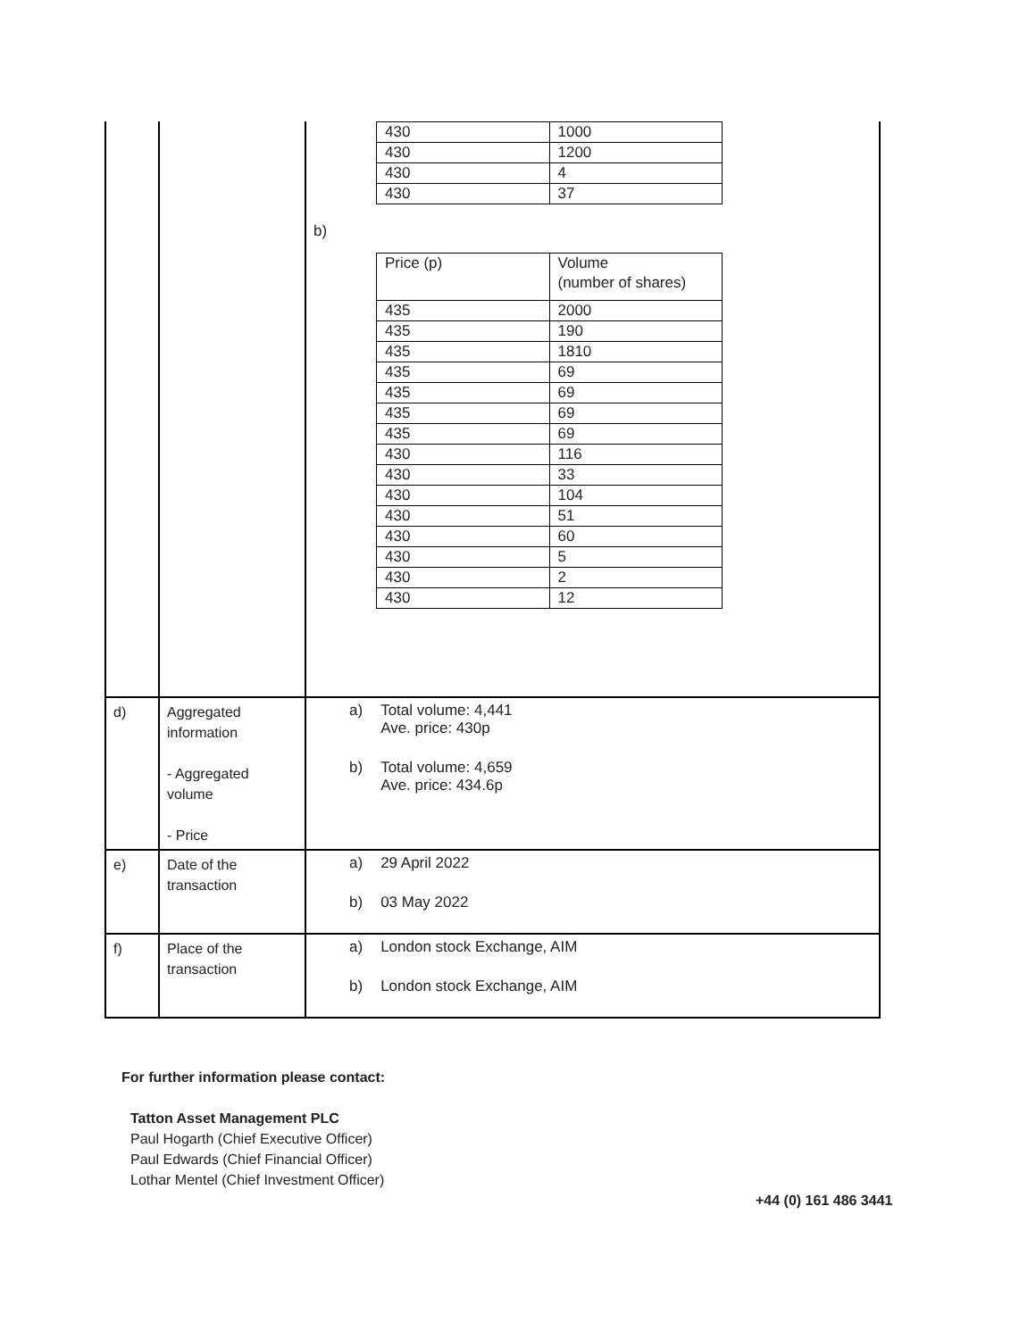| | | / 430 / 1000 / / 430 / 1200 / / 430 / 4 / / 430 / 37 / b) / Price (p) / Volume (number of shares) / / 435 / 2000 / / 435 / 190 / / 435 / 1810 / / 435 / 69 / / 435 / 69 / / 435 / 69 / / 435 / 69 / / 430 / 116 / / 430 / 33 / / 430 / 104 / / 430 / 51 / / 430 / 60 / / 430 / 5 / / 430 / 2 / / 430 / 12 / |
| d) | Aggregated information - Aggregated volume - Price | a) Total volume: 4,441 Ave. price: 430p b) Total volume: 4,659 Ave. price: 434.6p |
| e) | Date of the transaction | a) 29 April 2022 b) 03 May 2022 |
| f) | Place of the transaction | a) London stock Exchange, AIM b) London stock Exchange, AIM |
For further information please contact:
Tatton Asset Management PLC
Paul Hogarth (Chief Executive Officer)
Paul Edwards (Chief Financial Officer)
Lothar Mentel (Chief Investment Officer)
+44 (0) 161 486 3441